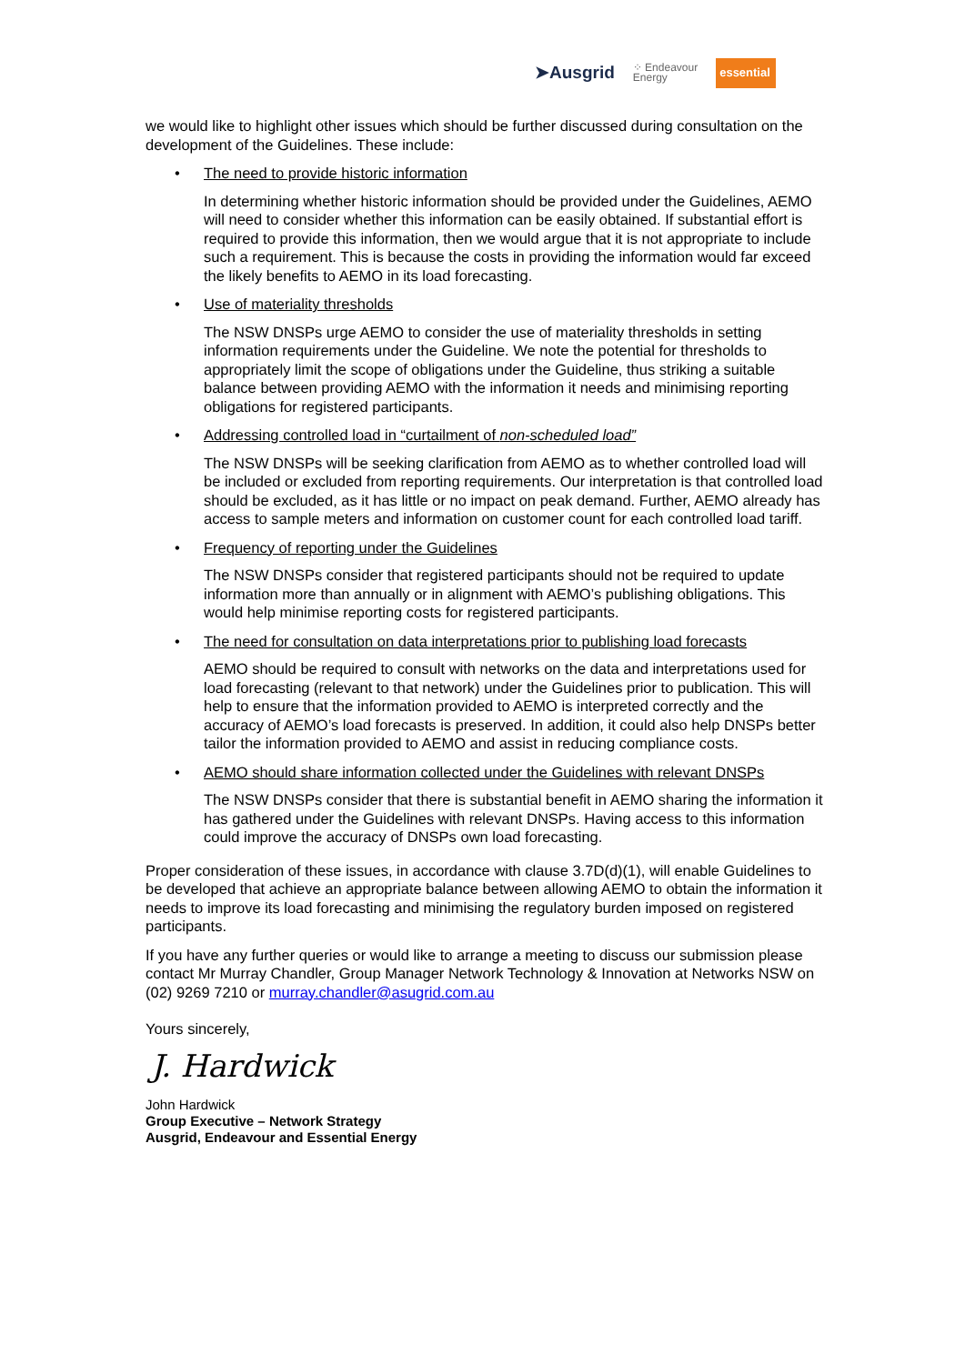➤Ausgrid ⁘ Endeavour
Energy essential
we would like to highlight other issues which should be further discussed during consultation on the development of the Guidelines. These include:
•
The need to provide historic information
In determining whether historic information should be provided under the Guidelines, AEMO will need to consider whether this information can be easily obtained. If substantial effort is required to provide this information, then we would argue that it is not appropriate to include such a requirement. This is because the costs in providing the information would far exceed the likely benefits to AEMO in its load forecasting.
•
Use of materiality thresholds
The NSW DNSPs urge AEMO to consider the use of materiality thresholds in setting information requirements under the Guideline. We note the potential for thresholds to appropriately limit the scope of obligations under the Guideline, thus striking a suitable balance between providing AEMO with the information it needs and minimising reporting obligations for registered participants.
•
Addressing controlled load in “curtailment of non-scheduled load”
The NSW DNSPs will be seeking clarification from AEMO as to whether controlled load will be included or excluded from reporting requirements. Our interpretation is that controlled load should be excluded, as it has little or no impact on peak demand. Further, AEMO already has access to sample meters and information on customer count for each controlled load tariff.
•
Frequency of reporting under the Guidelines
The NSW DNSPs consider that registered participants should not be required to update information more than annually or in alignment with AEMO’s publishing obligations. This would help minimise reporting costs for registered participants.
•
The need for consultation on data interpretations prior to publishing load forecasts
AEMO should be required to consult with networks on the data and interpretations used for load forecasting (relevant to that network) under the Guidelines prior to publication. This will help to ensure that the information provided to AEMO is interpreted correctly and the accuracy of AEMO’s load forecasts is preserved. In addition, it could also help DNSPs better tailor the information provided to AEMO and assist in reducing compliance costs.
•
AEMO should share information collected under the Guidelines with relevant DNSPs
The NSW DNSPs consider that there is substantial benefit in AEMO sharing the information it has gathered under the Guidelines with relevant DNSPs. Having access to this information could improve the accuracy of DNSPs own load forecasting.
Proper consideration of these issues, in accordance with clause 3.7D(d)(1), will enable Guidelines to be developed that achieve an appropriate balance between allowing AEMO to obtain the information it needs to improve its load forecasting and minimising the regulatory burden imposed on registered participants.
If you have any further queries or would like to arrange a meeting to discuss our submission please contact Mr Murray Chandler, Group Manager Network Technology & Innovation at Networks NSW on (02) 9269 7210 or murray.chandler@asugrid.com.au
Yours sincerely,
J. Hardwick
John Hardwick
Group Executive – Network Strategy
Ausgrid, Endeavour and Essential Energy